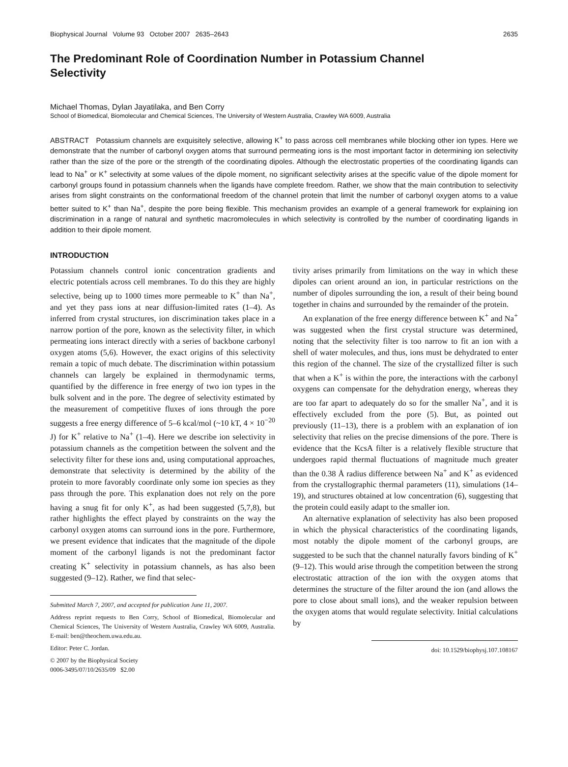Biophysical Journal Volume 93 October 2007 2635–2643 2635
The Predominant Role of Coordination Number in Potassium Channel Selectivity
Michael Thomas, Dylan Jayatilaka, and Ben Corry
School of Biomedical, Biomolecular and Chemical Sciences, The University of Western Australia, Crawley WA 6009, Australia
ABSTRACT Potassium channels are exquisitely selective, allowing K<sup>+</sup> to pass across cell membranes while blocking other ion types. Here we demonstrate that the number of carbonyl oxygen atoms that surround permeating ions is the most important factor in determining ion selectivity rather than the size of the pore or the strength of the coordinating dipoles. Although the electrostatic properties of the coordinating ligands can lead to Na<sup>+</sup> or K<sup>+</sup> selectivity at some values of the dipole moment, no significant selectivity arises at the specific value of the dipole moment for carbonyl groups found in potassium channels when the ligands have complete freedom. Rather, we show that the main contribution to selectivity arises from slight constraints on the conformational freedom of the channel protein that limit the number of carbonyl oxygen atoms to a value better suited to K<sup>+</sup> than Na<sup>+</sup>, despite the pore being flexible. This mechanism provides an example of a general framework for explaining ion discrimination in a range of natural and synthetic macromolecules in which selectivity is controlled by the number of coordinating ligands in addition to their dipole moment.
INTRODUCTION
Potassium channels control ionic concentration gradients and electric potentials across cell membranes. To do this they are highly selective, being up to 1000 times more permeable to K<sup>+</sup> than Na<sup>+</sup>, and yet they pass ions at near diffusion-limited rates (1–4). As inferred from crystal structures, ion discrimination takes place in a narrow portion of the pore, known as the selectivity filter, in which permeating ions interact directly with a series of backbone carbonyl oxygen atoms (5,6). However, the exact origins of this selectivity remain a topic of much debate. The discrimination within potassium channels can largely be explained in thermodynamic terms, quantified by the difference in free energy of two ion types in the bulk solvent and in the pore. The degree of selectivity estimated by the measurement of competitive fluxes of ions through the pore suggests a free energy difference of 5–6 kcal/mol (~10 kT, 4 × 10<sup>−20</sup> J) for K<sup>+</sup> relative to Na<sup>+</sup> (1–4). Here we describe ion selectivity in potassium channels as the competition between the solvent and the selectivity filter for these ions and, using computational approaches, demonstrate that selectivity is determined by the ability of the protein to more favorably coordinate only some ion species as they pass through the pore. This explanation does not rely on the pore having a snug fit for only K<sup>+</sup>, as had been suggested (5,7,8), but rather highlights the effect played by constraints on the way the carbonyl oxygen atoms can surround ions in the pore. Furthermore, we present evidence that indicates that the magnitude of the dipole moment of the carbonyl ligands is not the predominant factor creating K<sup>+</sup> selectivity in potassium channels, as has also been suggested (9–12). Rather, we find that selec-
Submitted March 7, 2007, and accepted for publication June 11, 2007.
Address reprint requests to Ben Corry, School of Biomedical, Biomolecular and Chemical Sciences, The University of Western Australia, Crawley WA 6009, Australia. E-mail: ben@theochem.uwa.edu.au.
Editor: Peter C. Jordan.
© 2007 by the Biophysical Society
0006-3495/07/10/2635/09 $2.00
tivity arises primarily from limitations on the way in which these dipoles can orient around an ion, in particular restrictions on the number of dipoles surrounding the ion, a result of their being bound together in chains and surrounded by the remainder of the protein.
An explanation of the free energy difference between K<sup>+</sup> and Na<sup>+</sup> was suggested when the first crystal structure was determined, noting that the selectivity filter is too narrow to fit an ion with a shell of water molecules, and thus, ions must be dehydrated to enter this region of the channel. The size of the crystallized filter is such that when a K<sup>+</sup> is within the pore, the interactions with the carbonyl oxygens can compensate for the dehydration energy, whereas they are too far apart to adequately do so for the smaller Na<sup>+</sup>, and it is effectively excluded from the pore (5). But, as pointed out previously (11–13), there is a problem with an explanation of ion selectivity that relies on the precise dimensions of the pore. There is evidence that the KcsA filter is a relatively flexible structure that undergoes rapid thermal fluctuations of magnitude much greater than the 0.38 Å radius difference between Na<sup>+</sup> and K<sup>+</sup> as evidenced from the crystallographic thermal parameters (11), simulations (14–19), and structures obtained at low concentration (6), suggesting that the protein could easily adapt to the smaller ion.
An alternative explanation of selectivity has also been proposed in which the physical characteristics of the coordinating ligands, most notably the dipole moment of the carbonyl groups, are suggested to be such that the channel naturally favors binding of K<sup>+</sup> (9–12). This would arise through the competition between the strong electrostatic attraction of the ion with the oxygen atoms that determines the structure of the filter around the ion (and allows the pore to close about small ions), and the weaker repulsion between the oxygen atoms that would regulate selectivity. Initial calculations by
doi: 10.1529/biophysj.107.108167